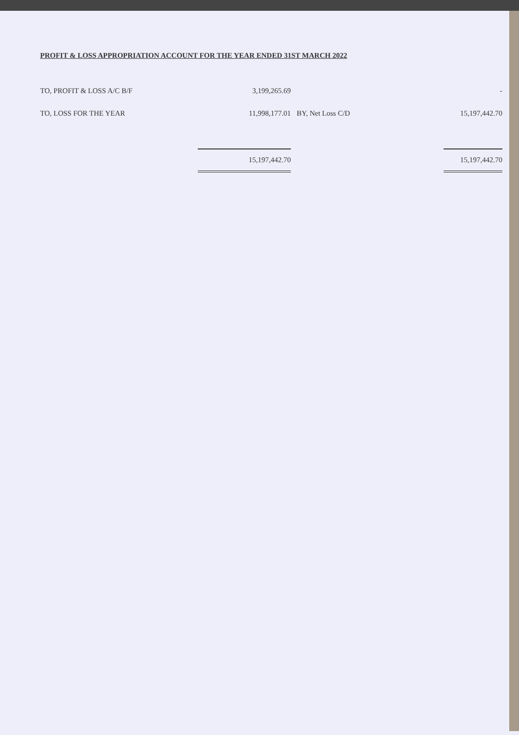PROFIT & LOSS APPROPRIATION ACCOUNT FOR THE YEAR ENDED 31ST MARCH 2022
| TO, PROFIT & LOSS A/C B/F | 3,199,265.69 | | - |
| TO, LOSS FOR THE YEAR | 11,998,177.01 | BY, Net Loss C/D | 15,197,442.70 |
| | 15,197,442.70 | | 15,197,442.70 |